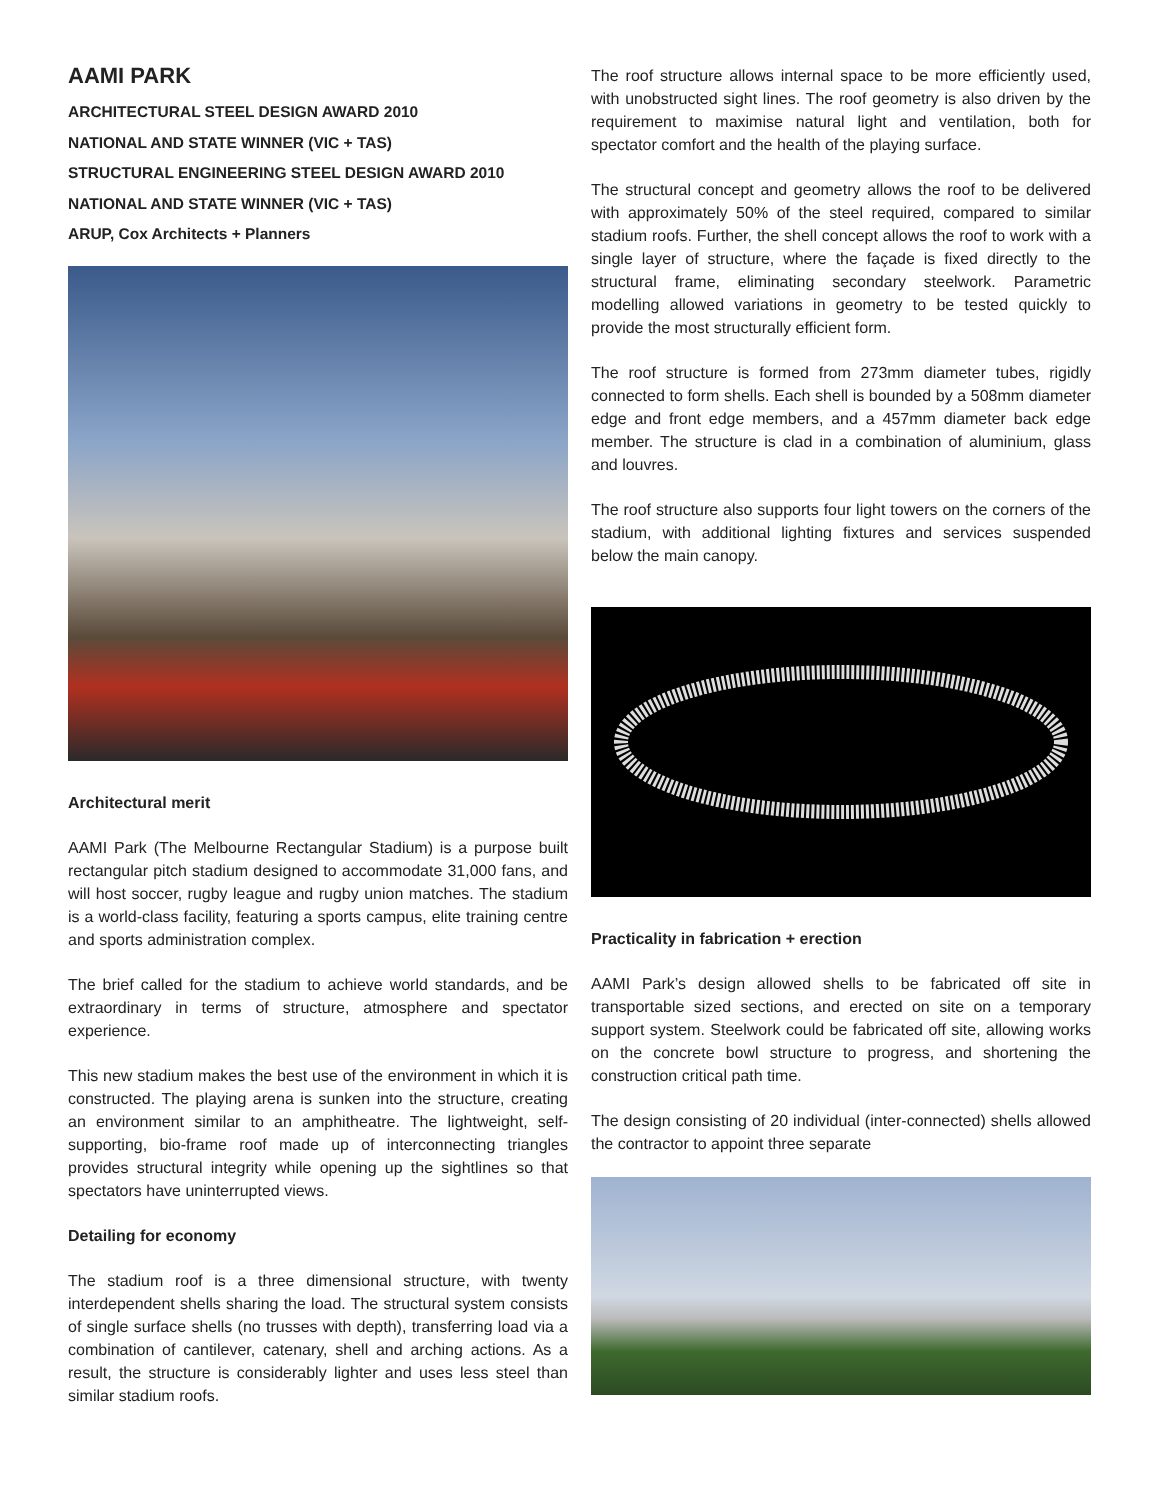AAMI PARK
ARCHITECTURAL STEEL DESIGN AWARD 2010
NATIONAL AND STATE WINNER (VIC + TAS)
STRUCTURAL ENGINEERING STEEL DESIGN AWARD 2010
NATIONAL AND STATE WINNER (VIC + TAS)
ARUP, Cox Architects + Planners
Architectural merit
AAMI Park (The Melbourne Rectangular Stadium) is a purpose built rectangular pitch stadium designed to accommodate 31,000 fans, and will host soccer, rugby league and rugby union matches. The stadium is a world-class facility, featuring a sports campus, elite training centre and sports administration complex.
The brief called for the stadium to achieve world standards, and be extraordinary in terms of structure, atmosphere and spectator experience.
This new stadium makes the best use of the environment in which it is constructed. The playing arena is sunken into the structure, creating an environment similar to an amphitheatre. The lightweight, self-supporting, bio-frame roof made up of interconnecting triangles provides structural integrity while opening up the sightlines so that spectators have uninterrupted views.
Detailing for economy
The stadium roof is a three dimensional structure, with twenty interdependent shells sharing the load. The structural system consists of single surface shells (no trusses with depth), transferring load via a combination of cantilever, catenary, shell and arching actions. As a result, the structure is considerably lighter and uses less steel than similar stadium roofs.
The roof structure allows internal space to be more efficiently used, with unobstructed sight lines. The roof geometry is also driven by the requirement to maximise natural light and ventilation, both for spectator comfort and the health of the playing surface.
The structural concept and geometry allows the roof to be delivered with approximately 50% of the steel required, compared to similar stadium roofs. Further, the shell concept allows the roof to work with a single layer of structure, where the façade is fixed directly to the structural frame, eliminating secondary steelwork. Parametric modelling allowed variations in geometry to be tested quickly to provide the most structurally efficient form.
The roof structure is formed from 273mm diameter tubes, rigidly connected to form shells. Each shell is bounded by a 508mm diameter edge and front edge members, and a 457mm diameter back edge member. The structure is clad in a combination of aluminium, glass and louvres.
The roof structure also supports four light towers on the corners of the stadium, with additional lighting fixtures and services suspended below the main canopy.
Practicality in fabrication + erection
AAMI Park’s design allowed shells to be fabricated off site in transportable sized sections, and erected on site on a temporary support system. Steelwork could be fabricated off site, allowing works on the concrete bowl structure to progress, and shortening the construction critical path time.
The design consisting of 20 individual (inter-connected) shells allowed the contractor to appoint three separate